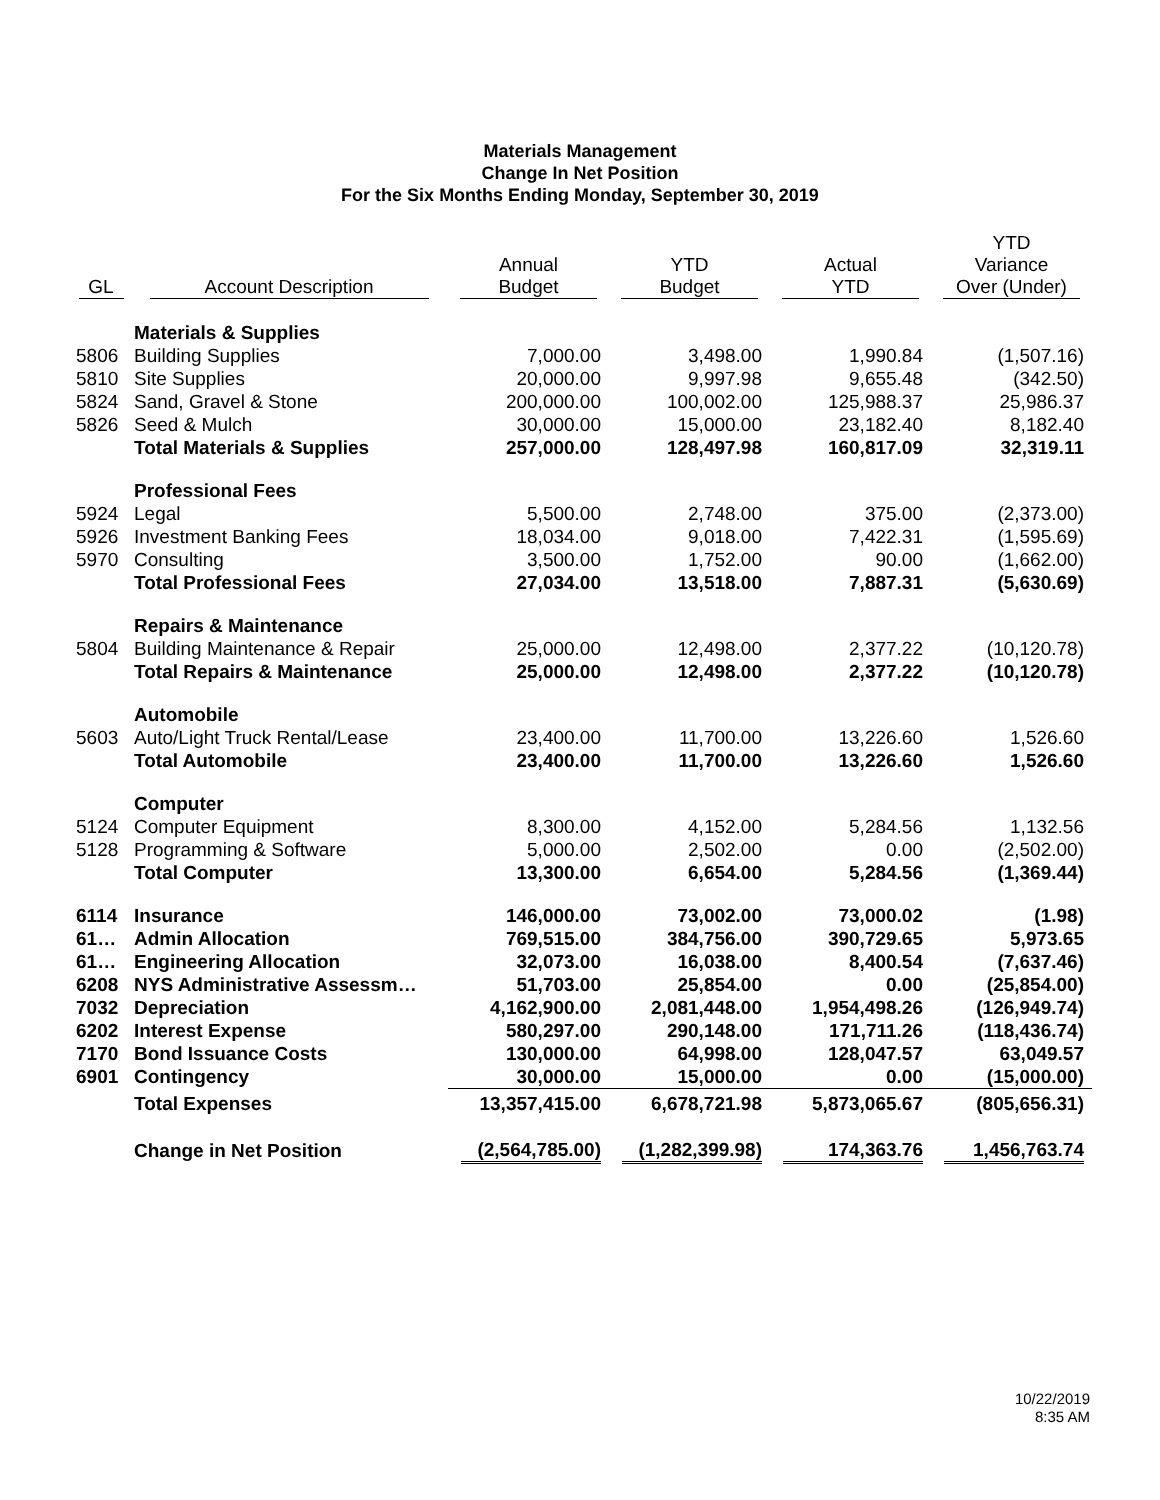Materials Management
Change In Net Position
For the Six Months Ending Monday, September 30, 2019
| GL | Account Description | Annual Budget | YTD Budget | Actual YTD | YTD Variance Over (Under) |
| --- | --- | --- | --- | --- | --- |
| | Materials & Supplies | | | | |
| 5806 | Building Supplies | 7,000.00 | 3,498.00 | 1,990.84 | (1,507.16) |
| 5810 | Site Supplies | 20,000.00 | 9,997.98 | 9,655.48 | (342.50) |
| 5824 | Sand, Gravel & Stone | 200,000.00 | 100,002.00 | 125,988.37 | 25,986.37 |
| 5826 | Seed & Mulch | 30,000.00 | 15,000.00 | 23,182.40 | 8,182.40 |
| | Total Materials & Supplies | 257,000.00 | 128,497.98 | 160,817.09 | 32,319.11 |
| | Professional Fees | | | | |
| 5924 | Legal | 5,500.00 | 2,748.00 | 375.00 | (2,373.00) |
| 5926 | Investment Banking Fees | 18,034.00 | 9,018.00 | 7,422.31 | (1,595.69) |
| 5970 | Consulting | 3,500.00 | 1,752.00 | 90.00 | (1,662.00) |
| | Total Professional Fees | 27,034.00 | 13,518.00 | 7,887.31 | (5,630.69) |
| | Repairs & Maintenance | | | | |
| 5804 | Building Maintenance & Repair | 25,000.00 | 12,498.00 | 2,377.22 | (10,120.78) |
| | Total Repairs & Maintenance | 25,000.00 | 12,498.00 | 2,377.22 | (10,120.78) |
| | Automobile | | | | |
| 5603 | Auto/Light Truck Rental/Lease | 23,400.00 | 11,700.00 | 13,226.60 | 1,526.60 |
| | Total Automobile | 23,400.00 | 11,700.00 | 13,226.60 | 1,526.60 |
| | Computer | | | | |
| 5124 | Computer Equipment | 8,300.00 | 4,152.00 | 5,284.56 | 1,132.56 |
| 5128 | Programming & Software | 5,000.00 | 2,502.00 | 0.00 | (2,502.00) |
| | Total Computer | 13,300.00 | 6,654.00 | 5,284.56 | (1,369.44) |
| 6114 | Insurance | 146,000.00 | 73,002.00 | 73,000.02 | (1.98) |
| 61… | Admin Allocation | 769,515.00 | 384,756.00 | 390,729.65 | 5,973.65 |
| 61… | Engineering Allocation | 32,073.00 | 16,038.00 | 8,400.54 | (7,637.46) |
| 6208 | NYS Administrative Assessm… | 51,703.00 | 25,854.00 | 0.00 | (25,854.00) |
| 7032 | Depreciation | 4,162,900.00 | 2,081,448.00 | 1,954,498.26 | (126,949.74) |
| 6202 | Interest Expense | 580,297.00 | 290,148.00 | 171,711.26 | (118,436.74) |
| 7170 | Bond Issuance Costs | 130,000.00 | 64,998.00 | 128,047.57 | 63,049.57 |
| 6901 | Contingency | 30,000.00 | 15,000.00 | 0.00 | (15,000.00) |
| | Total Expenses | 13,357,415.00 | 6,678,721.98 | 5,873,065.67 | (805,656.31) |
| | Change in Net Position | (2,564,785.00) | (1,282,399.98) | 174,363.76 | 1,456,763.74 |
10/22/2019
8:35 AM